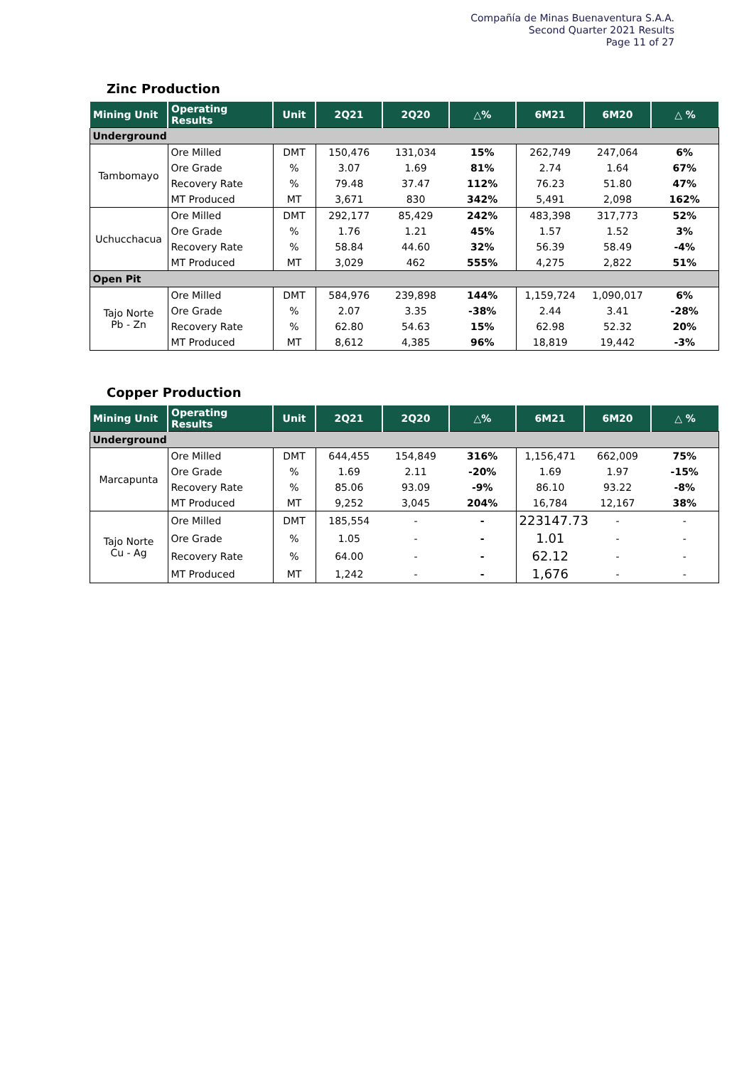Compañía de Minas Buenaventura S.A.A.
Second Quarter 2021 Results
Page 11 of 27
Zinc Production
| Mining Unit | Operating Results | Unit | 2Q21 | 2Q20 | △% | 6M21 | 6M20 | △ % |
| --- | --- | --- | --- | --- | --- | --- | --- | --- |
| Underground | | | | | | | | |
| Tambomayo | Ore Milled | DMT | 150,476 | 131,034 | 15% | 262,749 | 247,064 | 6% |
| | Ore Grade | % | 3.07 | 1.69 | 81% | 2.74 | 1.64 | 67% |
| | Recovery Rate | % | 79.48 | 37.47 | 112% | 76.23 | 51.80 | 47% |
| | MT Produced | MT | 3,671 | 830 | 342% | 5,491 | 2,098 | 162% |
| Uchucchacua | Ore Milled | DMT | 292,177 | 85,429 | 242% | 483,398 | 317,773 | 52% |
| | Ore Grade | % | 1.76 | 1.21 | 45% | 1.57 | 1.52 | 3% |
| | Recovery Rate | % | 58.84 | 44.60 | 32% | 56.39 | 58.49 | -4% |
| | MT Produced | MT | 3,029 | 462 | 555% | 4,275 | 2,822 | 51% |
| Open Pit | | | | | | | | |
| Tajo Norte Pb - Zn | Ore Milled | DMT | 584,976 | 239,898 | 144% | 1,159,724 | 1,090,017 | 6% |
| | Ore Grade | % | 2.07 | 3.35 | -38% | 2.44 | 3.41 | -28% |
| | Recovery Rate | % | 62.80 | 54.63 | 15% | 62.98 | 52.32 | 20% |
| | MT Produced | MT | 8,612 | 4,385 | 96% | 18,819 | 19,442 | -3% |
Copper Production
| Mining Unit | Operating Results | Unit | 2Q21 | 2Q20 | △% | 6M21 | 6M20 | △ % |
| --- | --- | --- | --- | --- | --- | --- | --- | --- |
| Underground | | | | | | | | |
| Marcapunta | Ore Milled | DMT | 644,455 | 154,849 | 316% | 1,156,471 | 662,009 | 75% |
| | Ore Grade | % | 1.69 | 2.11 | -20% | 1.69 | 1.97 | -15% |
| | Recovery Rate | % | 85.06 | 93.09 | -9% | 86.10 | 93.22 | -8% |
| | MT Produced | MT | 9,252 | 3,045 | 204% | 16,784 | 12,167 | 38% |
| Tajo Norte Cu - Ag | Ore Milled | DMT | 185,554 | - | - | 223147.73 | - | - |
| | Ore Grade | % | 1.05 | - | - | 1.01 | - | - |
| | Recovery Rate | % | 64.00 | - | - | 62.12 | - | - |
| | MT Produced | MT | 1,242 | - | - | 1,676 | - | - |